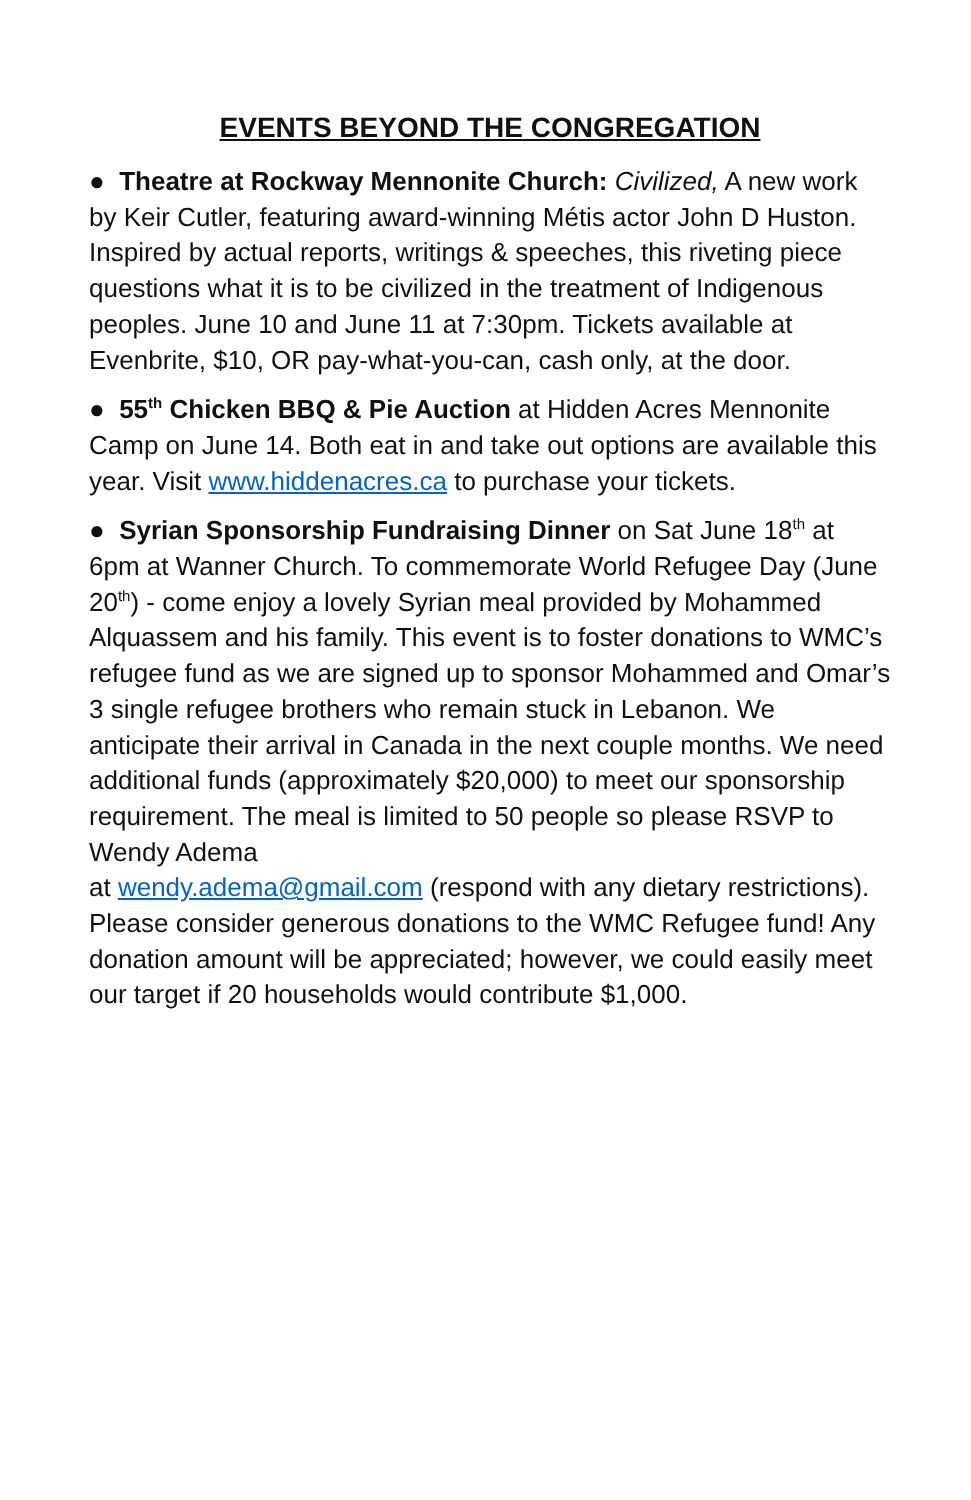EVENTS BEYOND THE CONGREGATION
● Theatre at Rockway Mennonite Church: Civilized, A new work by Keir Cutler, featuring award-winning Métis actor John D Huston. Inspired by actual reports, writings & speeches, this riveting piece questions what it is to be civilized in the treatment of Indigenous peoples. June 10 and June 11 at 7:30pm. Tickets available at Evenbrite, $10, OR pay-what-you-can, cash only, at the door.
● 55<sup>th</sup> Chicken BBQ & Pie Auction at Hidden Acres Mennonite Camp on June 14. Both eat in and take out options are available this year. Visit www.hiddenacres.ca to purchase your tickets.
● Syrian Sponsorship Fundraising Dinner on Sat June 18<sup>th</sup> at 6pm at Wanner Church. To commemorate World Refugee Day (June 20<sup>th</sup>) - come enjoy a lovely Syrian meal provided by Mohammed Alquassem and his family. This event is to foster donations to WMC’s refugee fund as we are signed up to sponsor Mohammed and Omar’s 3 single refugee brothers who remain stuck in Lebanon. We anticipate their arrival in Canada in the next couple months. We need additional funds (approximately $20,000) to meet our sponsorship requirement. The meal is limited to 50 people so please RSVP to Wendy Adema
at wendy.adema@gmail.com (respond with any dietary restrictions). Please consider generous donations to the WMC Refugee fund! Any donation amount will be appreciated; however, we could easily meet our target if 20 households would contribute $1,000.